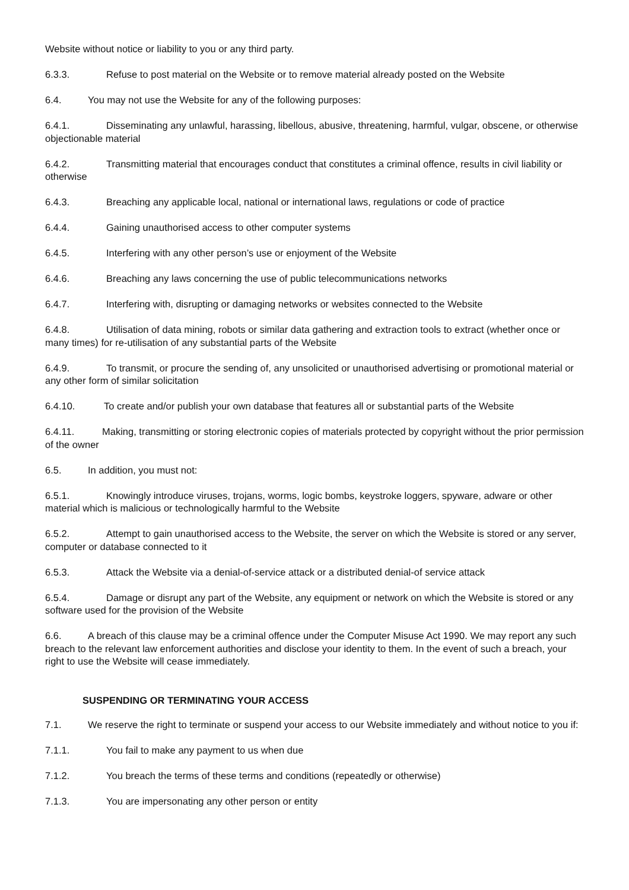Website without notice or liability to you or any third party.
6.3.3. Refuse to post material on the Website or to remove material already posted on the Website
6.4. You may not use the Website for any of the following purposes:
6.4.1. Disseminating any unlawful, harassing, libellous, abusive, threatening, harmful, vulgar, obscene, or otherwise objectionable material
6.4.2. Transmitting material that encourages conduct that constitutes a criminal offence, results in civil liability or otherwise
6.4.3. Breaching any applicable local, national or international laws, regulations or code of practice
6.4.4. Gaining unauthorised access to other computer systems
6.4.5. Interfering with any other person’s use or enjoyment of the Website
6.4.6. Breaching any laws concerning the use of public telecommunications networks
6.4.7. Interfering with, disrupting or damaging networks or websites connected to the Website
6.4.8. Utilisation of data mining, robots or similar data gathering and extraction tools to extract (whether once or many times) for re-utilisation of any substantial parts of the Website
6.4.9. To transmit, or procure the sending of, any unsolicited or unauthorised advertising or promotional material or any other form of similar solicitation
6.4.10. To create and/or publish your own database that features all or substantial parts of the Website
6.4.11. Making, transmitting or storing electronic copies of materials protected by copyright without the prior permission of the owner
6.5. In addition, you must not:
6.5.1. Knowingly introduce viruses, trojans, worms, logic bombs, keystroke loggers, spyware, adware or other material which is malicious or technologically harmful to the Website
6.5.2. Attempt to gain unauthorised access to the Website, the server on which the Website is stored or any server, computer or database connected to it
6.5.3. Attack the Website via a denial-of-service attack or a distributed denial-of service attack
6.5.4. Damage or disrupt any part of the Website, any equipment or network on which the Website is stored or any software used for the provision of the Website
6.6. A breach of this clause may be a criminal offence under the Computer Misuse Act 1990. We may report any such breach to the relevant law enforcement authorities and disclose your identity to them. In the event of such a breach, your right to use the Website will cease immediately.
SUSPENDING OR TERMINATING YOUR ACCESS
7.1. We reserve the right to terminate or suspend your access to our Website immediately and without notice to you if:
7.1.1. You fail to make any payment to us when due
7.1.2. You breach the terms of these terms and conditions (repeatedly or otherwise)
7.1.3. You are impersonating any other person or entity